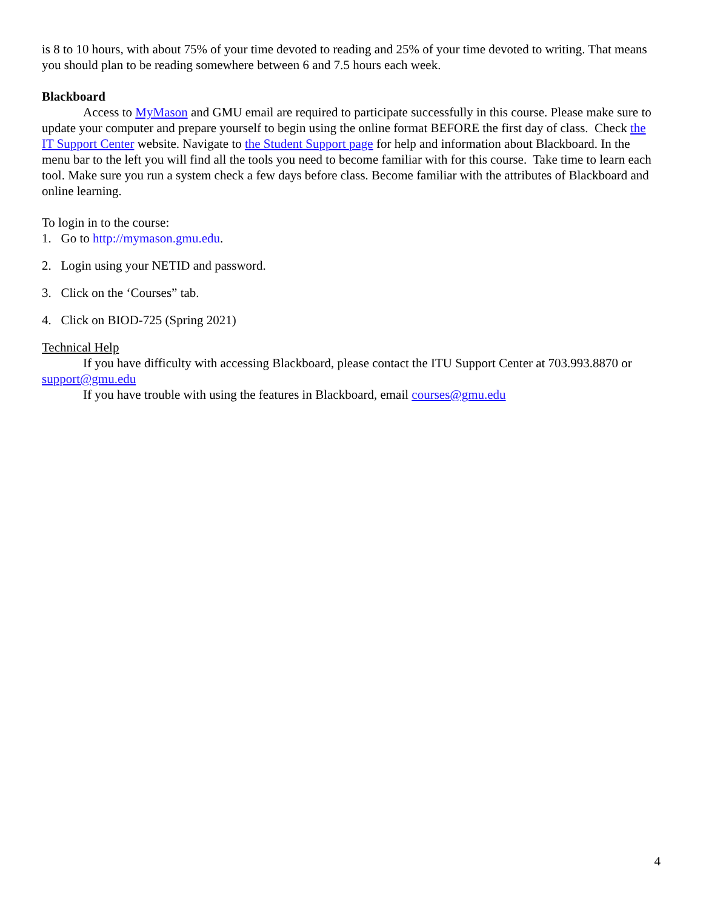is 8 to 10 hours, with about 75% of your time devoted to reading and 25% of your time devoted to writing. That means you should plan to be reading somewhere between 6 and 7.5 hours each week.
Blackboard
Access to MyMason and GMU email are required to participate successfully in this course. Please make sure to update your computer and prepare yourself to begin using the online format BEFORE the first day of class. Check the IT Support Center website. Navigate to the Student Support page for help and information about Blackboard. In the menu bar to the left you will find all the tools you need to become familiar with for this course. Take time to learn each tool. Make sure you run a system check a few days before class. Become familiar with the attributes of Blackboard and online learning.
To login in to the course:
1. Go to http://mymason.gmu.edu.
2. Login using your NETID and password.
3. Click on the ‘Courses” tab.
4. Click on BIOD-725 (Spring 2021)
Technical Help
If you have difficulty with accessing Blackboard, please contact the ITU Support Center at 703.993.8870 or support@gmu.edu
If you have trouble with using the features in Blackboard, email courses@gmu.edu
4